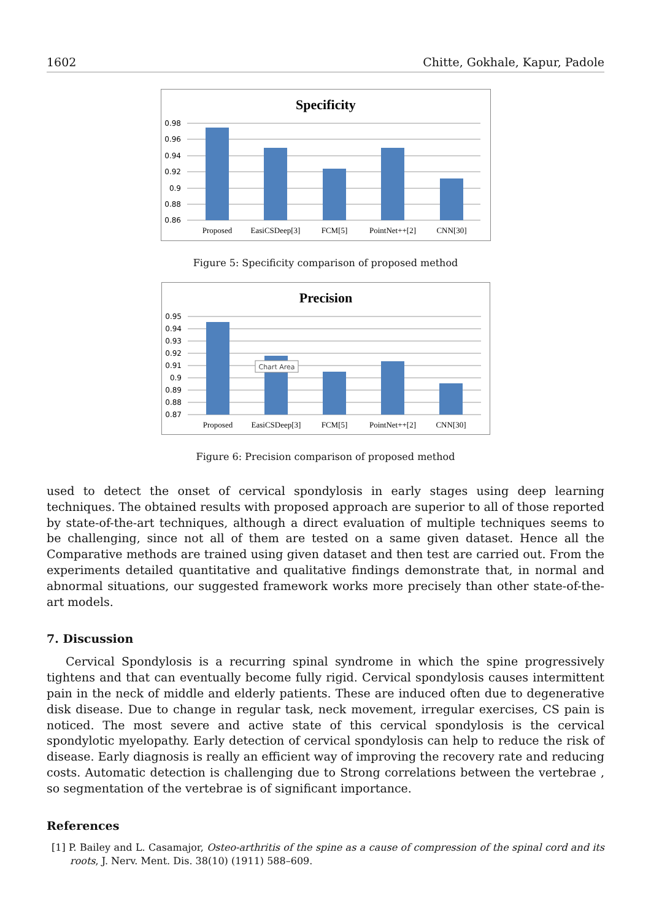1602 Chitte, Gokhale, Kapur, Padole
Specificity
0.98
0.96
0.94
0.92
0.9
0.88
0.86
Proposed
EasiCSDeep[3]
FCM[5]
PointNet++[2]
CNN[30]
Figure 5: Specificity comparison of proposed method
Precision
0.95
0.94
0.93
0.92
0.91
0.9
0.89
0.88
0.87
Chart Area
Proposed
EasiCSDeep[3]
FCM[5]
PointNet++[2]
CNN[30]
Figure 6: Precision comparison of proposed method
used to detect the onset of cervical spondylosis in early stages using deep learning techniques. The obtained results with proposed approach are superior to all of those reported by state-of-the-art techniques, although a direct evaluation of multiple techniques seems to be challenging, since not all of them are tested on a same given dataset. Hence all the Comparative methods are trained using given dataset and then test are carried out. From the experiments detailed quantitative and qualitative findings demonstrate that, in normal and abnormal situations, our suggested framework works more precisely than other state-of-the-art models.
7. Discussion
Cervical Spondylosis is a recurring spinal syndrome in which the spine progressively tightens and that can eventually become fully rigid. Cervical spondylosis causes intermittent pain in the neck of middle and elderly patients. These are induced often due to degenerative disk disease. Due to change in regular task, neck movement, irregular exercises, CS pain is noticed. The most severe and active state of this cervical spondylosis is the cervical spondylotic myelopathy. Early detection of cervical spondylosis can help to reduce the risk of disease. Early diagnosis is really an efficient way of improving the recovery rate and reducing costs. Automatic detection is challenging due to Strong correlations between the vertebrae , so segmentation of the vertebrae is of significant importance.
References
[1] P. Bailey and L. Casamajor, Osteo-arthritis of the spine as a cause of compression of the spinal cord and its roots, J. Nerv. Ment. Dis. 38(10) (1911) 588–609.